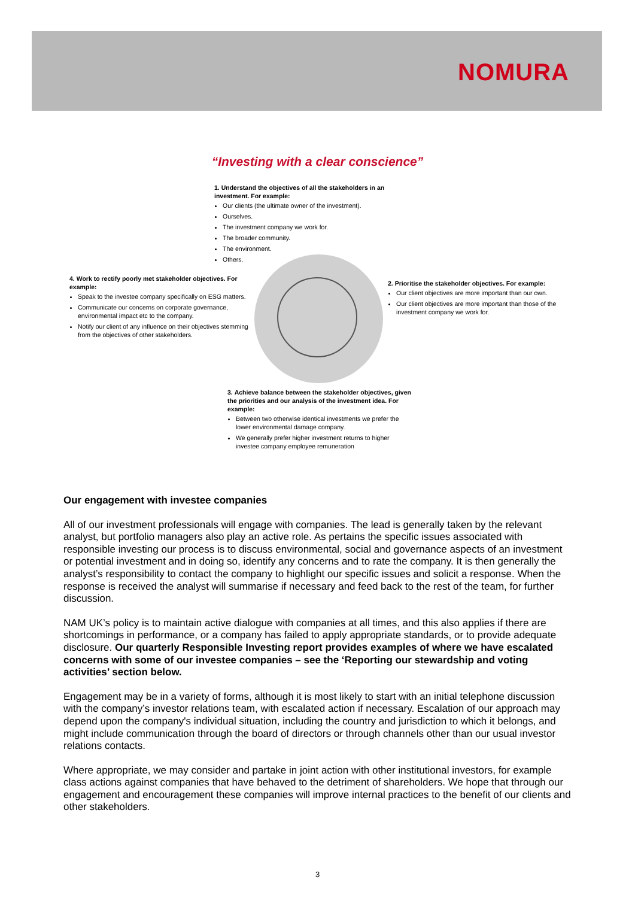NOMURA
“Investing with a clear conscience”
1. Understand the objectives of all the stakeholders in an investment. For example:
Our clients (the ultimate owner of the investment).
Ourselves.
The investment company we work for.
The broader community.
The environment.
Others.
4. Work to rectify poorly met stakeholder objectives. For example:
Speak to the investee company specifically on ESG matters.
Communicate our concerns on corporate governance, environmental impact etc to the company.
Notify our client of any influence on their objectives stemming from the objectives of other stakeholders.
2. Prioritise the stakeholder objectives. For example:
Our client objectives are more important than our own.
Our client objectives are more important than those of the investment company we work for.
3. Achieve balance between the stakeholder objectives, given the priorities and our analysis of the investment idea. For example:
Between two otherwise identical investments we prefer the lower environmental damage company.
We generally prefer higher investment returns to higher investee company employee remuneration
Our engagement with investee companies
All of our investment professionals will engage with companies. The lead is generally taken by the relevant analyst, but portfolio managers also play an active role. As pertains the specific issues associated with responsible investing our process is to discuss environmental, social and governance aspects of an investment or potential investment and in doing so, identify any concerns and to rate the company. It is then generally the analyst’s responsibility to contact the company to highlight our specific issues and solicit a response. When the response is received the analyst will summarise if necessary and feed back to the rest of the team, for further discussion.
NAM UK’s policy is to maintain active dialogue with companies at all times, and this also applies if there are shortcomings in performance, or a company has failed to apply appropriate standards, or to provide adequate disclosure. Our quarterly Responsible Investing report provides examples of where we have escalated concerns with some of our investee companies – see the ‘Reporting our stewardship and voting activities’ section below.
Engagement may be in a variety of forms, although it is most likely to start with an initial telephone discussion with the company’s investor relations team, with escalated action if necessary. Escalation of our approach may depend upon the company's individual situation, including the country and jurisdiction to which it belongs, and might include communication through the board of directors or through channels other than our usual investor relations contacts.
Where appropriate, we may consider and partake in joint action with other institutional investors, for example class actions against companies that have behaved to the detriment of shareholders. We hope that through our engagement and encouragement these companies will improve internal practices to the benefit of our clients and other stakeholders.
3